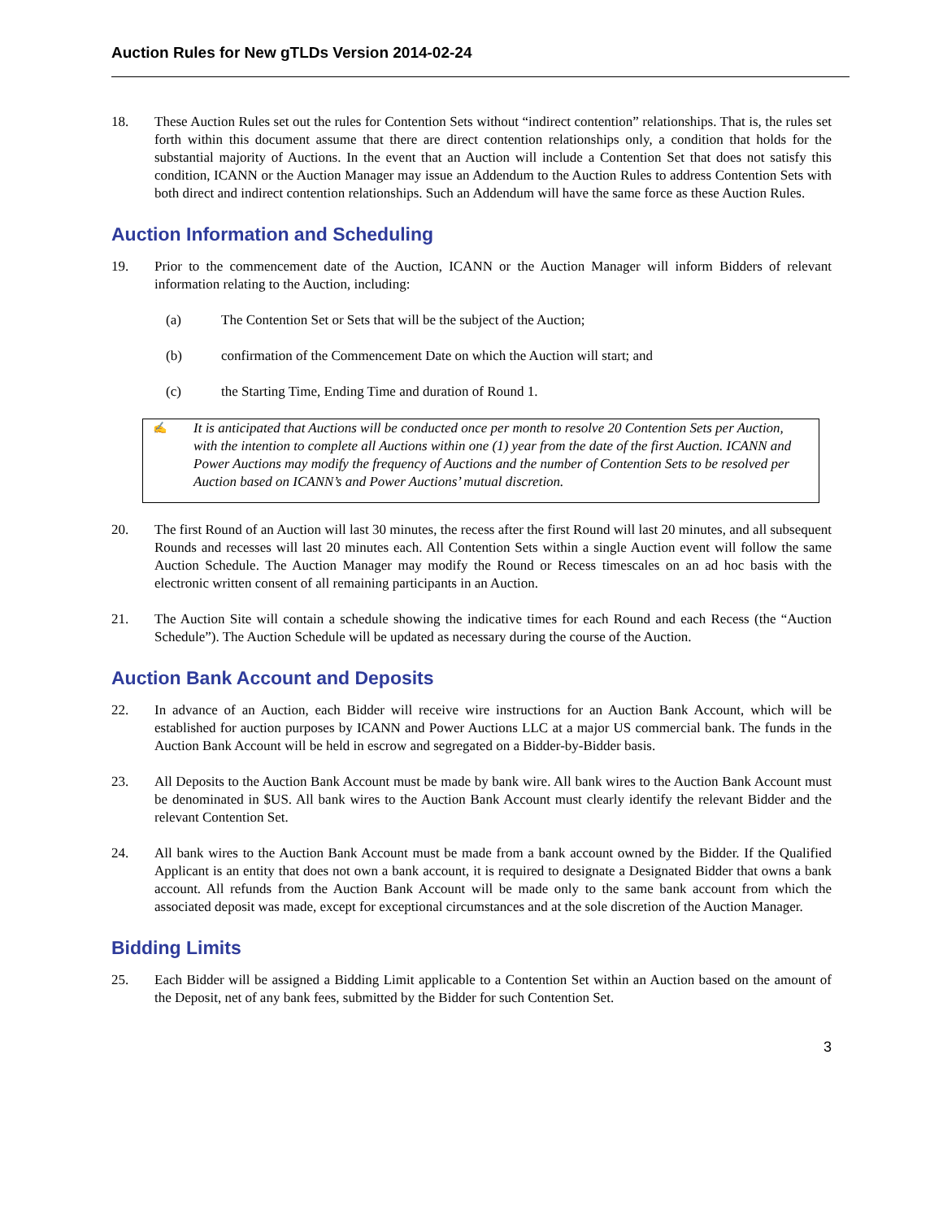Auction Rules for New gTLDs Version 2014-02-24
18. These Auction Rules set out the rules for Contention Sets without “indirect contention” relationships. That is, the rules set forth within this document assume that there are direct contention relationships only, a condition that holds for the substantial majority of Auctions. In the event that an Auction will include a Contention Set that does not satisfy this condition, ICANN or the Auction Manager may issue an Addendum to the Auction Rules to address Contention Sets with both direct and indirect contention relationships. Such an Addendum will have the same force as these Auction Rules.
Auction Information and Scheduling
19. Prior to the commencement date of the Auction, ICANN or the Auction Manager will inform Bidders of relevant information relating to the Auction, including:
(a) The Contention Set or Sets that will be the subject of the Auction;
(b) confirmation of the Commencement Date on which the Auction will start; and
(c) the Starting Time, Ending Time and duration of Round 1.
✍
It is anticipated that Auctions will be conducted once per month to resolve 20 Contention Sets per Auction, with the intention to complete all Auctions within one (1) year from the date of the first Auction. ICANN and Power Auctions may modify the frequency of Auctions and the number of Contention Sets to be resolved per Auction based on ICANN’s and Power Auctions’ mutual discretion.
20. The first Round of an Auction will last 30 minutes, the recess after the first Round will last 20 minutes, and all subsequent Rounds and recesses will last 20 minutes each. All Contention Sets within a single Auction event will follow the same Auction Schedule. The Auction Manager may modify the Round or Recess timescales on an ad hoc basis with the electronic written consent of all remaining participants in an Auction.
21. The Auction Site will contain a schedule showing the indicative times for each Round and each Recess (the “Auction Schedule”). The Auction Schedule will be updated as necessary during the course of the Auction.
Auction Bank Account and Deposits
22. In advance of an Auction, each Bidder will receive wire instructions for an Auction Bank Account, which will be established for auction purposes by ICANN and Power Auctions LLC at a major US commercial bank. The funds in the Auction Bank Account will be held in escrow and segregated on a Bidder-by-Bidder basis.
23. All Deposits to the Auction Bank Account must be made by bank wire. All bank wires to the Auction Bank Account must be denominated in $US. All bank wires to the Auction Bank Account must clearly identify the relevant Bidder and the relevant Contention Set.
24. All bank wires to the Auction Bank Account must be made from a bank account owned by the Bidder. If the Qualified Applicant is an entity that does not own a bank account, it is required to designate a Designated Bidder that owns a bank account. All refunds from the Auction Bank Account will be made only to the same bank account from which the associated deposit was made, except for exceptional circumstances and at the sole discretion of the Auction Manager.
Bidding Limits
25. Each Bidder will be assigned a Bidding Limit applicable to a Contention Set within an Auction based on the amount of the Deposit, net of any bank fees, submitted by the Bidder for such Contention Set.
3